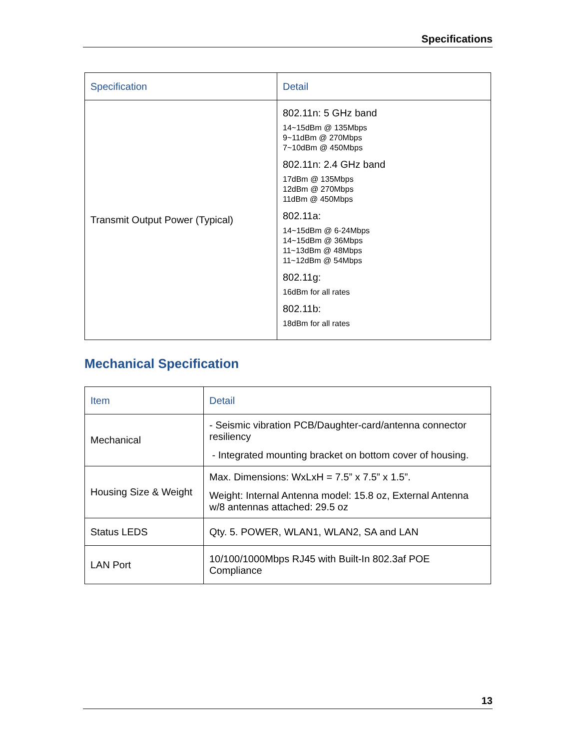Specifications
| Specification | Detail |
| --- | --- |
| Transmit Output Power (Typical) | 802.11n: 5 GHz band 14~15dBm @ 135Mbps 9~11dBm @ 270Mbps 7~10dBm @ 450Mbps 802.11n: 2.4 GHz band 17dBm @ 135Mbps 12dBm @ 270Mbps 11dBm @ 450Mbps 802.11a: 14~15dBm @ 6-24Mbps 14~15dBm @ 36Mbps 11~13dBm @ 48Mbps 11~12dBm @ 54Mbps 802.11g: 16dBm for all rates 802.11b: 18dBm for all rates |
Mechanical Specification
| Item | Detail |
| --- | --- |
| Mechanical | - Seismic vibration PCB/Daughter-card/antenna connector resiliency - Integrated mounting bracket on bottom cover of housing. |
| Housing Size & Weight | Max. Dimensions: WxLxH = 7.5” x 7.5” x 1.5”. Weight: Internal Antenna model: 15.8 oz, External Antenna w/8 antennas attached: 29.5 oz |
| Status LEDS | Qty. 5. POWER, WLAN1, WLAN2, SA and LAN |
| LAN Port | 10/100/1000Mbps RJ45 with Built-In 802.3af POE Compliance |
13